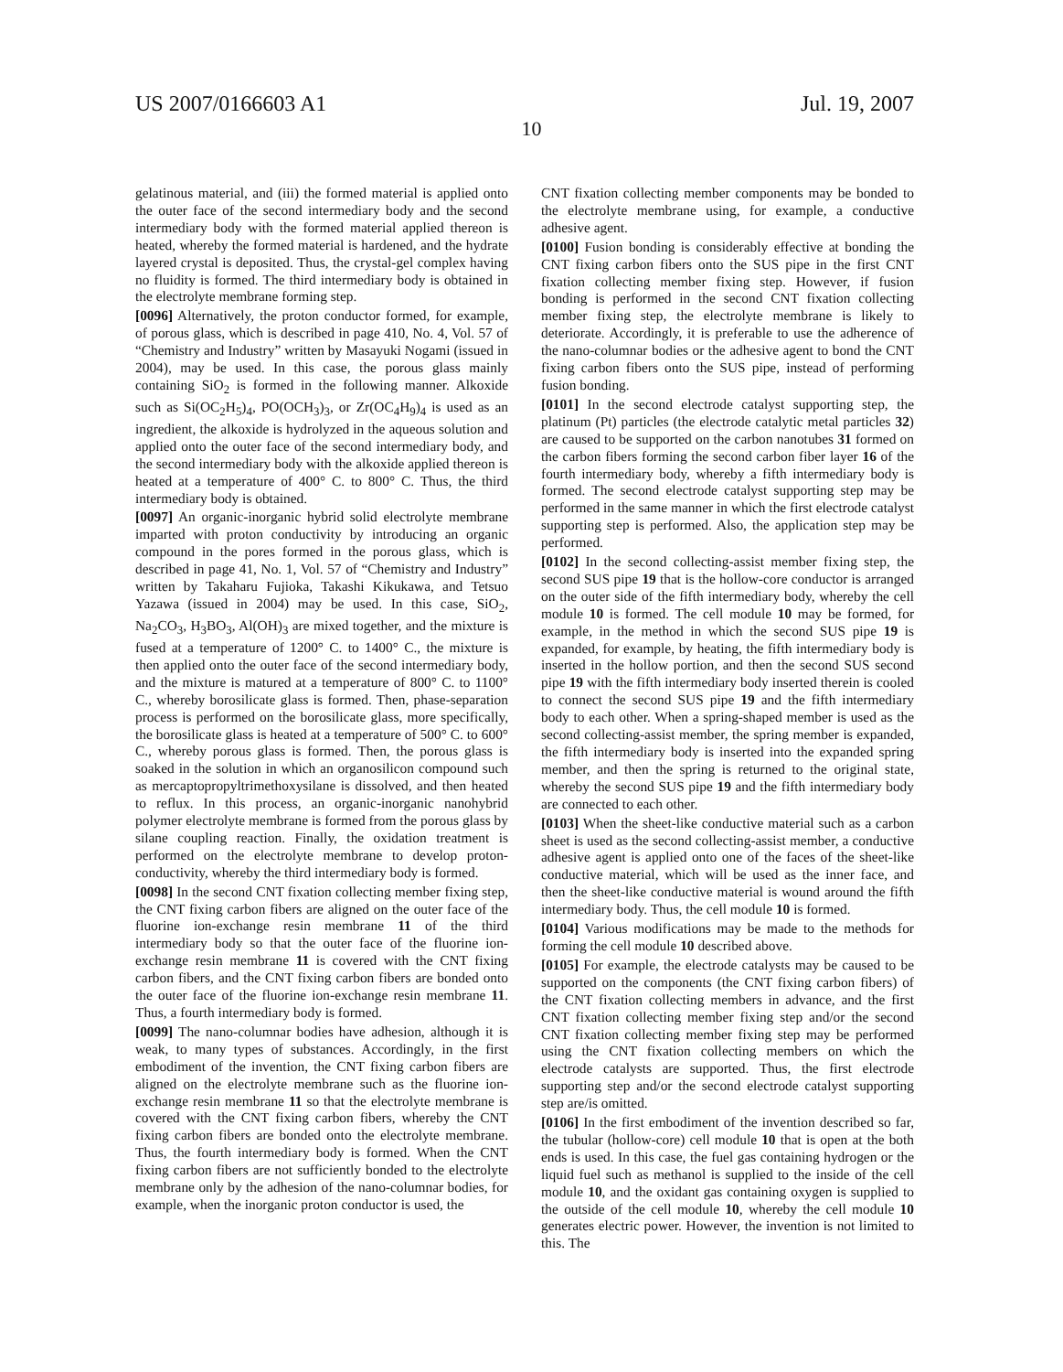US 2007/0166603 A1 Jul. 19, 2007
10
gelatinous material, and (iii) the formed material is applied onto the outer face of the second intermediary body and the second intermediary body with the formed material applied thereon is heated, whereby the formed material is hardened, and the hydrate layered crystal is deposited. Thus, the crystal-gel complex having no fluidity is formed. The third intermediary body is obtained in the electrolyte membrane forming step.
[0096] Alternatively, the proton conductor formed, for example, of porous glass, which is described in page 410, No. 4, Vol. 57 of “Chemistry and Industry” written by Masayuki Nogami (issued in 2004), may be used. In this case, the porous glass mainly containing SiO<sub>2</sub> is formed in the following manner. Alkoxide such as Si(OC<sub>2</sub>H<sub>5</sub>)<sub>4</sub>, PO(OCH<sub>3</sub>)<sub>3</sub>, or Zr(OC<sub>4</sub>H<sub>9</sub>)<sub>4</sub> is used as an ingredient, the alkoxide is hydrolyzed in the aqueous solution and applied onto the outer face of the second intermediary body, and the second intermediary body with the alkoxide applied thereon is heated at a temperature of 400° C. to 800° C. Thus, the third intermediary body is obtained.
[0097] An organic-inorganic hybrid solid electrolyte membrane imparted with proton conductivity by introducing an organic compound in the pores formed in the porous glass, which is described in page 41, No. 1, Vol. 57 of “Chemistry and Industry” written by Takaharu Fujioka, Takashi Kikukawa, and Tetsuo Yazawa (issued in 2004) may be used. In this case, SiO<sub>2</sub>, Na<sub>2</sub>CO<sub>3</sub>, H<sub>3</sub>BO<sub>3</sub>, Al(OH)<sub>3</sub> are mixed together, and the mixture is fused at a temperature of 1200° C. to 1400° C., the mixture is then applied onto the outer face of the second intermediary body, and the mixture is matured at a temperature of 800° C. to 1100° C., whereby borosilicate glass is formed. Then, phase-separation process is performed on the borosilicate glass, more specifically, the borosilicate glass is heated at a temperature of 500° C. to 600° C., whereby porous glass is formed. Then, the porous glass is soaked in the solution in which an organosilicon compound such as mercaptopropyltrimethoxysilane is dissolved, and then heated to reflux. In this process, an organic-inorganic nanohybrid polymer electrolyte membrane is formed from the porous glass by silane coupling reaction. Finally, the oxidation treatment is performed on the electrolyte membrane to develop proton-conductivity, whereby the third intermediary body is formed.
[0098] In the second CNT fixation collecting member fixing step, the CNT fixing carbon fibers are aligned on the outer face of the fluorine ion-exchange resin membrane 11 of the third intermediary body so that the outer face of the fluorine ion-exchange resin membrane 11 is covered with the CNT fixing carbon fibers, and the CNT fixing carbon fibers are bonded onto the outer face of the fluorine ion-exchange resin membrane 11. Thus, a fourth intermediary body is formed.
[0099] The nano-columnar bodies have adhesion, although it is weak, to many types of substances. Accordingly, in the first embodiment of the invention, the CNT fixing carbon fibers are aligned on the electrolyte membrane such as the fluorine ion-exchange resin membrane 11 so that the electrolyte membrane is covered with the CNT fixing carbon fibers, whereby the CNT fixing carbon fibers are bonded onto the electrolyte membrane. Thus, the fourth intermediary body is formed. When the CNT fixing carbon fibers are not sufficiently bonded to the electrolyte membrane only by the adhesion of the nano-columnar bodies, for example, when the inorganic proton conductor is used, the
CNT fixation collecting member components may be bonded to the electrolyte membrane using, for example, a conductive adhesive agent.
[0100] Fusion bonding is considerably effective at bonding the CNT fixing carbon fibers onto the SUS pipe in the first CNT fixation collecting member fixing step. However, if fusion bonding is performed in the second CNT fixation collecting member fixing step, the electrolyte membrane is likely to deteriorate. Accordingly, it is preferable to use the adherence of the nano-columnar bodies or the adhesive agent to bond the CNT fixing carbon fibers onto the SUS pipe, instead of performing fusion bonding.
[0101] In the second electrode catalyst supporting step, the platinum (Pt) particles (the electrode catalytic metal particles 32) are caused to be supported on the carbon nanotubes 31 formed on the carbon fibers forming the second carbon fiber layer 16 of the fourth intermediary body, whereby a fifth intermediary body is formed. The second electrode catalyst supporting step may be performed in the same manner in which the first electrode catalyst supporting step is performed. Also, the application step may be performed.
[0102] In the second collecting-assist member fixing step, the second SUS pipe 19 that is the hollow-core conductor is arranged on the outer side of the fifth intermediary body, whereby the cell module 10 is formed. The cell module 10 may be formed, for example, in the method in which the second SUS pipe 19 is expanded, for example, by heating, the fifth intermediary body is inserted in the hollow portion, and then the second SUS second pipe 19 with the fifth intermediary body inserted therein is cooled to connect the second SUS pipe 19 and the fifth intermediary body to each other. When a spring-shaped member is used as the second collecting-assist member, the spring member is expanded, the fifth intermediary body is inserted into the expanded spring member, and then the spring is returned to the original state, whereby the second SUS pipe 19 and the fifth intermediary body are connected to each other.
[0103] When the sheet-like conductive material such as a carbon sheet is used as the second collecting-assist member, a conductive adhesive agent is applied onto one of the faces of the sheet-like conductive material, which will be used as the inner face, and then the sheet-like conductive material is wound around the fifth intermediary body. Thus, the cell module 10 is formed.
[0104] Various modifications may be made to the methods for forming the cell module 10 described above.
[0105] For example, the electrode catalysts may be caused to be supported on the components (the CNT fixing carbon fibers) of the CNT fixation collecting members in advance, and the first CNT fixation collecting member fixing step and/or the second CNT fixation collecting member fixing step may be performed using the CNT fixation collecting members on which the electrode catalysts are supported. Thus, the first electrode supporting step and/or the second electrode catalyst supporting step are/is omitted.
[0106] In the first embodiment of the invention described so far, the tubular (hollow-core) cell module 10 that is open at the both ends is used. In this case, the fuel gas containing hydrogen or the liquid fuel such as methanol is supplied to the inside of the cell module 10, and the oxidant gas containing oxygen is supplied to the outside of the cell module 10, whereby the cell module 10 generates electric power. However, the invention is not limited to this. The